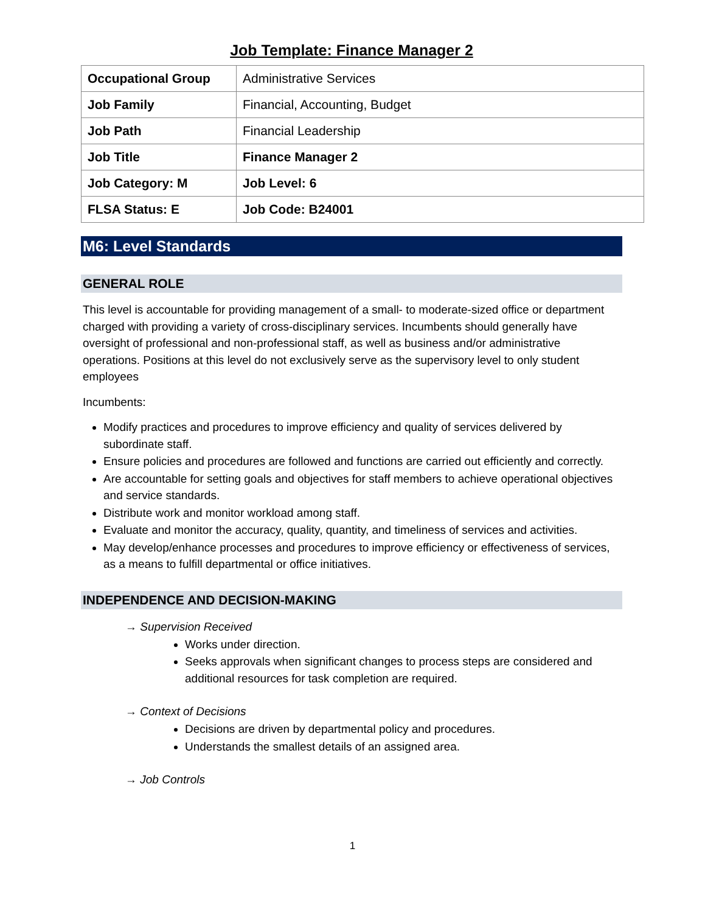Job Template: Finance Manager 2
| Occupational Group | Administrative Services |
| Job Family | Financial, Accounting, Budget |
| Job Path | Financial Leadership |
| Job Title | Finance Manager 2 |
| Job Category: M | Job Level: 6 |
| FLSA Status: E | Job Code: B24001 |
M6: Level Standards
GENERAL ROLE
This level is accountable for providing management of a small- to moderate-sized office or department charged with providing a variety of cross-disciplinary services. Incumbents should generally have oversight of professional and non-professional staff, as well as business and/or administrative operations. Positions at this level do not exclusively serve as the supervisory level to only student employees
Incumbents:
Modify practices and procedures to improve efficiency and quality of services delivered by subordinate staff.
Ensure policies and procedures are followed and functions are carried out efficiently and correctly.
Are accountable for setting goals and objectives for staff members to achieve operational objectives and service standards.
Distribute work and monitor workload among staff.
Evaluate and monitor the accuracy, quality, quantity, and timeliness of services and activities.
May develop/enhance processes and procedures to improve efficiency or effectiveness of services, as a means to fulfill departmental or office initiatives.
INDEPENDENCE AND DECISION-MAKING
→ Supervision Received
Works under direction.
Seeks approvals when significant changes to process steps are considered and additional resources for task completion are required.
→ Context of Decisions
Decisions are driven by departmental policy and procedures.
Understands the smallest details of an assigned area.
→ Job Controls
1